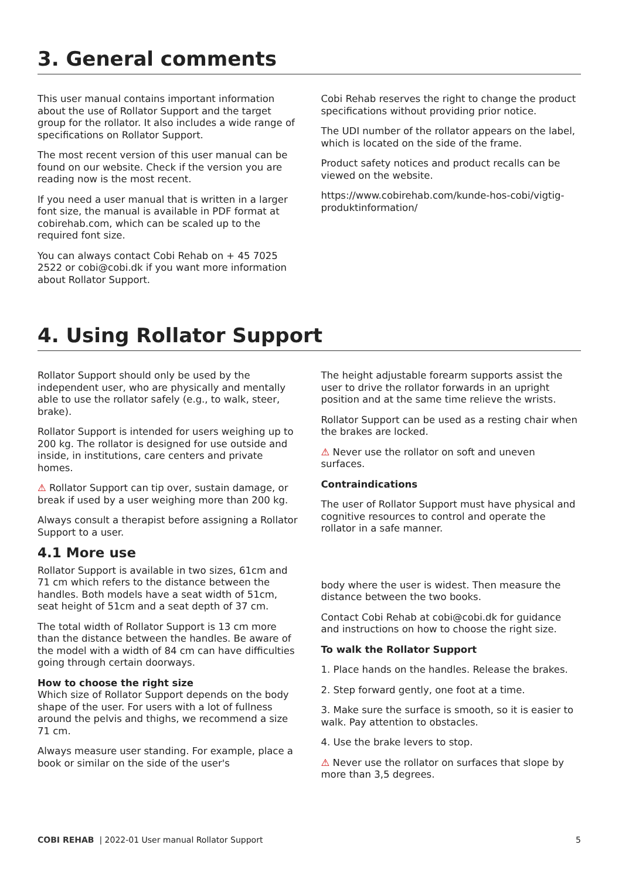3. General comments
This user manual contains important information about the use of Rollator Support and the target group for the rollator. It also includes a wide range of specifications on Rollator Support.
The most recent version of this user manual can be found on our website. Check if the version you are reading now is the most recent.
If you need a user manual that is written in a larger font size, the manual is available in PDF format at cobirehab.com, which can be scaled up to the required font size.
You can always contact Cobi Rehab on + 45 7025 2522 or cobi@cobi.dk if you want more information about Rollator Support.
Cobi Rehab reserves the right to change the product specifications without providing prior notice.
The UDI number of the rollator appears on the label, which is located on the side of the frame.
Product safety notices and product recalls can be viewed on the website.
https://www.cobirehab.com/kunde-hos-cobi/vigtig-produktinformation/
4. Using Rollator Support
Rollator Support should only be used by the independent user, who are physically and mentally able to use the rollator safely (e.g., to walk, steer, brake).
Rollator Support is intended for users weighing up to 200 kg. The rollator is designed for use outside and inside, in institutions, care centers and private homes.
⚠ Rollator Support can tip over, sustain damage, or break if used by a user weighing more than 200 kg.
Always consult a therapist before assigning a Rollator Support to a user.
4.1 More use
Rollator Support is available in two sizes, 61cm and 71 cm which refers to the distance between the handles. Both models have a seat width of 51cm, seat height of 51cm and a seat depth of 37 cm.
The total width of Rollator Support is 13 cm more than the distance between the handles. Be aware of the model with a width of 84 cm can have difficulties going through certain doorways.
How to choose the right size
Which size of Rollator Support depends on the body shape of the user. For users with a lot of fullness around the pelvis and thighs, we recommend a size 71 cm.
Always measure user standing. For example, place a book or similar on the side of the user's
The height adjustable forearm supports assist the user to drive the rollator forwards in an upright position and at the same time relieve the wrists.
Rollator Support can be used as a resting chair when the brakes are locked.
⚠ Never use the rollator on soft and uneven surfaces.
Contraindications
The user of Rollator Support must have physical and cognitive resources to control and operate the rollator in a safe manner.
body where the user is widest. Then measure the distance between the two books.
Contact Cobi Rehab at cobi@cobi.dk for guidance and instructions on how to choose the right size.
To walk the Rollator Support
1. Place hands on the handles. Release the brakes.
2. Step forward gently, one foot at a time.
3. Make sure the surface is smooth, so it is easier to walk. Pay attention to obstacles.
4. Use the brake levers to stop.
⚠ Never use the rollator on surfaces that slope by more than 3,5 degrees.
COBI REHAB | 2022-01 User manual Rollator Support 5